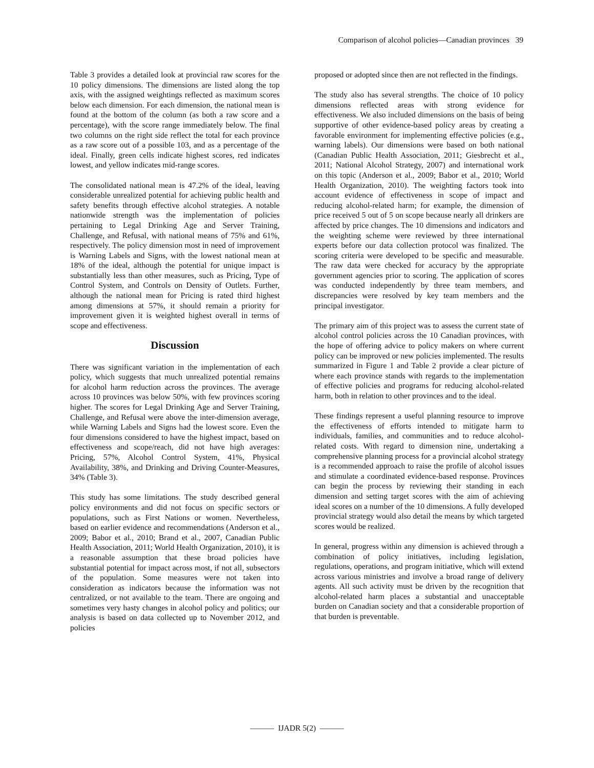Comparison of alcohol policies—Canadian provinces 39
Table 3 provides a detailed look at provincial raw scores for the 10 policy dimensions. The dimensions are listed along the top axis, with the assigned weightings reflected as maximum scores below each dimension. For each dimension, the national mean is found at the bottom of the column (as both a raw score and a percentage), with the score range immediately below. The final two columns on the right side reflect the total for each province as a raw score out of a possible 103, and as a percentage of the ideal. Finally, green cells indicate highest scores, red indicates lowest, and yellow indicates mid-range scores.
The consolidated national mean is 47.2% of the ideal, leaving considerable unrealized potential for achieving public health and safety benefits through effective alcohol strategies. A notable nationwide strength was the implementation of policies pertaining to Legal Drinking Age and Server Training, Challenge, and Refusal, with national means of 75% and 61%, respectively. The policy dimension most in need of improvement is Warning Labels and Signs, with the lowest national mean at 18% of the ideal, although the potential for unique impact is substantially less than other measures, such as Pricing, Type of Control System, and Controls on Density of Outlets. Further, although the national mean for Pricing is rated third highest among dimensions at 57%, it should remain a priority for improvement given it is weighted highest overall in terms of scope and effectiveness.
Discussion
There was significant variation in the implementation of each policy, which suggests that much unrealized potential remains for alcohol harm reduction across the provinces. The average across 10 provinces was below 50%, with few provinces scoring higher. The scores for Legal Drinking Age and Server Training, Challenge, and Refusal were above the inter-dimension average, while Warning Labels and Signs had the lowest score. Even the four dimensions considered to have the highest impact, based on effectiveness and scope/reach, did not have high averages: Pricing, 57%, Alcohol Control System, 41%, Physical Availability, 38%, and Drinking and Driving Counter-Measures, 34% (Table 3).
This study has some limitations. The study described general policy environments and did not focus on specific sectors or populations, such as First Nations or women. Nevertheless, based on earlier evidence and recommendations (Anderson et al., 2009; Babor et al., 2010; Brand et al., 2007, Canadian Public Health Association, 2011; World Health Organization, 2010), it is a reasonable assumption that these broad policies have substantial potential for impact across most, if not all, subsectors of the population. Some measures were not taken into consideration as indicators because the information was not centralized, or not available to the team. There are ongoing and sometimes very hasty changes in alcohol policy and politics; our analysis is based on data collected up to November 2012, and policies
proposed or adopted since then are not reflected in the findings.
The study also has several strengths. The choice of 10 policy dimensions reflected areas with strong evidence for effectiveness. We also included dimensions on the basis of being supportive of other evidence-based policy areas by creating a favorable environment for implementing effective policies (e.g., warning labels). Our dimensions were based on both national (Canadian Public Health Association, 2011; Giesbrecht et al., 2011; National Alcohol Strategy, 2007) and international work on this topic (Anderson et al., 2009; Babor et al., 2010; World Health Organization, 2010). The weighting factors took into account evidence of effectiveness in scope of impact and reducing alcohol-related harm; for example, the dimension of price received 5 out of 5 on scope because nearly all drinkers are affected by price changes. The 10 dimensions and indicators and the weighting scheme were reviewed by three international experts before our data collection protocol was finalized. The scoring criteria were developed to be specific and measurable. The raw data were checked for accuracy by the appropriate government agencies prior to scoring. The application of scores was conducted independently by three team members, and discrepancies were resolved by key team members and the principal investigator.
The primary aim of this project was to assess the current state of alcohol control policies across the 10 Canadian provinces, with the hope of offering advice to policy makers on where current policy can be improved or new policies implemented. The results summarized in Figure 1 and Table 2 provide a clear picture of where each province stands with regards to the implementation of effective policies and programs for reducing alcohol-related harm, both in relation to other provinces and to the ideal.
These findings represent a useful planning resource to improve the effectiveness of efforts intended to mitigate harm to individuals, families, and communities and to reduce alcohol-related costs. With regard to dimension nine, undertaking a comprehensive planning process for a provincial alcohol strategy is a recommended approach to raise the profile of alcohol issues and stimulate a coordinated evidence-based response. Provinces can begin the process by reviewing their standing in each dimension and setting target scores with the aim of achieving ideal scores on a number of the 10 dimensions. A fully developed provincial strategy would also detail the means by which targeted scores would be realized.
In general, progress within any dimension is achieved through a combination of policy initiatives, including legislation, regulations, operations, and program initiative, which will extend across various ministries and involve a broad range of delivery agents. All such activity must be driven by the recognition that alcohol-related harm places a substantial and unacceptable burden on Canadian society and that a considerable proportion of that burden is preventable.
——— IJADR 5(2) ———